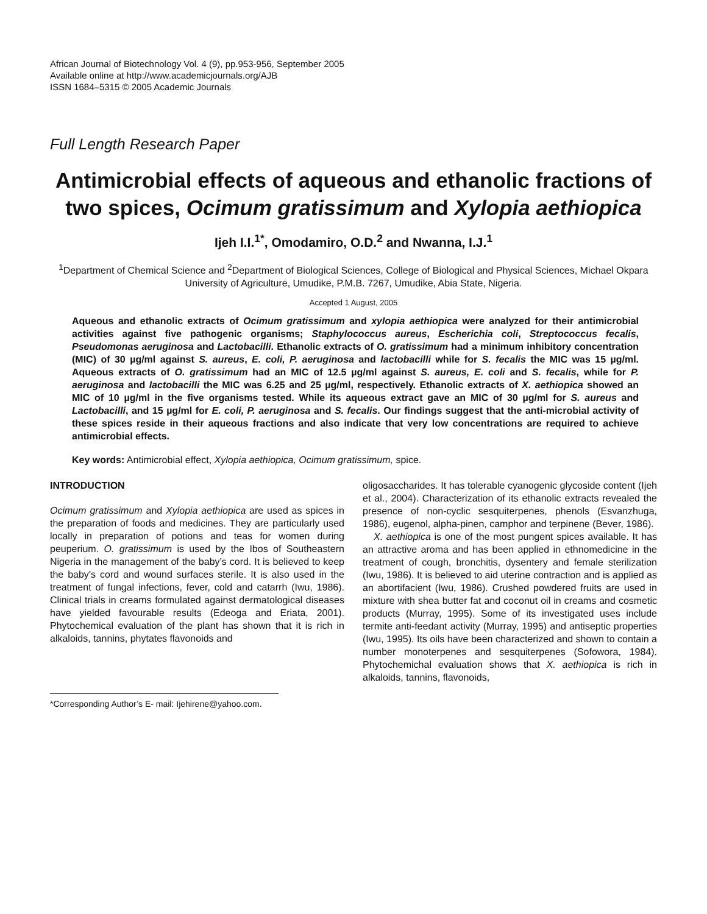African Journal of Biotechnology Vol. 4 (9), pp.953-956, September 2005
Available online at http://www.academicjournals.org/AJB
ISSN 1684–5315 © 2005 Academic Journals
Full Length Research Paper
Antimicrobial effects of aqueous and ethanolic fractions of two spices, Ocimum gratissimum and Xylopia aethiopica
Ijeh I.I.<sup>1*</sup>, Omodamiro, O.D.<sup>2</sup> and Nwanna, I.J.<sup>1</sup>
<sup>1</sup> Department of Chemical Science and <sup>2</sup>Department of Biological Sciences, College of Biological and Physical Sciences, Michael Okpara University of Agriculture, Umudike, P.M.B. 7267, Umudike, Abia State, Nigeria.
Accepted 1 August, 2005
Aqueous and ethanolic extracts of Ocimum gratissimum and xylopia aethiopica were analyzed for their antimicrobial activities against five pathogenic organisms; Staphylococcus aureus, Escherichia coli, Streptococcus fecalis, Pseudomonas aeruginosa and Lactobacilli. Ethanolic extracts of O. gratissimum had a minimum inhibitory concentration (MIC) of 30 µg/ml against S. aureus, E. coli, P. aeruginosa and lactobacilli while for S. fecalis the MIC was 15 µg/ml. Aqueous extracts of O. gratissimum had an MIC of 12.5 µg/ml against S. aureus, E. coli and S. fecalis, while for P. aeruginosa and lactobacilli the MIC was 6.25 and 25 µg/ml, respectively. Ethanolic extracts of X. aethiopica showed an MIC of 10 µg/ml in the five organisms tested. While its aqueous extract gave an MIC of 30 µg/ml for S. aureus and Lactobacilli, and 15 µg/ml for E. coli, P. aeruginosa and S. fecalis. Our findings suggest that the anti-microbial activity of these spices reside in their aqueous fractions and also indicate that very low concentrations are required to achieve antimicrobial effects.
Key words: Antimicrobial effect, Xylopia aethiopica, Ocimum gratissimum, spice.
INTRODUCTION
Ocimum gratissimum and Xylopia aethiopica are used as spices in the preparation of foods and medicines. They are particularly used locally in preparation of potions and teas for women during peuperium. O. gratissimum is used by the Ibos of Southeastern Nigeria in the management of the baby’s cord. It is believed to keep the baby’s cord and wound surfaces sterile. It is also used in the treatment of fungal infections, fever, cold and catarrh (Iwu, 1986). Clinical trials in creams formulated against dermatological diseases have yielded favourable results (Edeoga and Eriata, 2001). Phytochemical evaluation of the plant has shown that it is rich in alkaloids, tannins, phytates flavonoids and
*Corresponding Author’s E- mail: Ijehirene@yahoo.com.
oligosaccharides. It has tolerable cyanogenic glycoside content (Ijeh et al., 2004). Characterization of its ethanolic extracts revealed the presence of non-cyclic sesquiterpenes, phenols (Esvanzhuga, 1986), eugenol, alpha-pinen, camphor and terpinene (Bever, 1986).
X. aethiopica is one of the most pungent spices available. It has an attractive aroma and has been applied in ethnomedicine in the treatment of cough, bronchitis, dysentery and female sterilization (Iwu, 1986). It is believed to aid uterine contraction and is applied as an abortifacient (Iwu, 1986). Crushed powdered fruits are used in mixture with shea butter fat and coconut oil in creams and cosmetic products (Murray, 1995). Some of its investigated uses include termite anti-feedant activity (Murray, 1995) and antiseptic properties (Iwu, 1995). Its oils have been characterized and shown to contain a number monoterpenes and sesquiterpenes (Sofowora, 1984). Phytochemichal evaluation shows that X. aethiopica is rich in alkaloids, tannins, flavonoids,